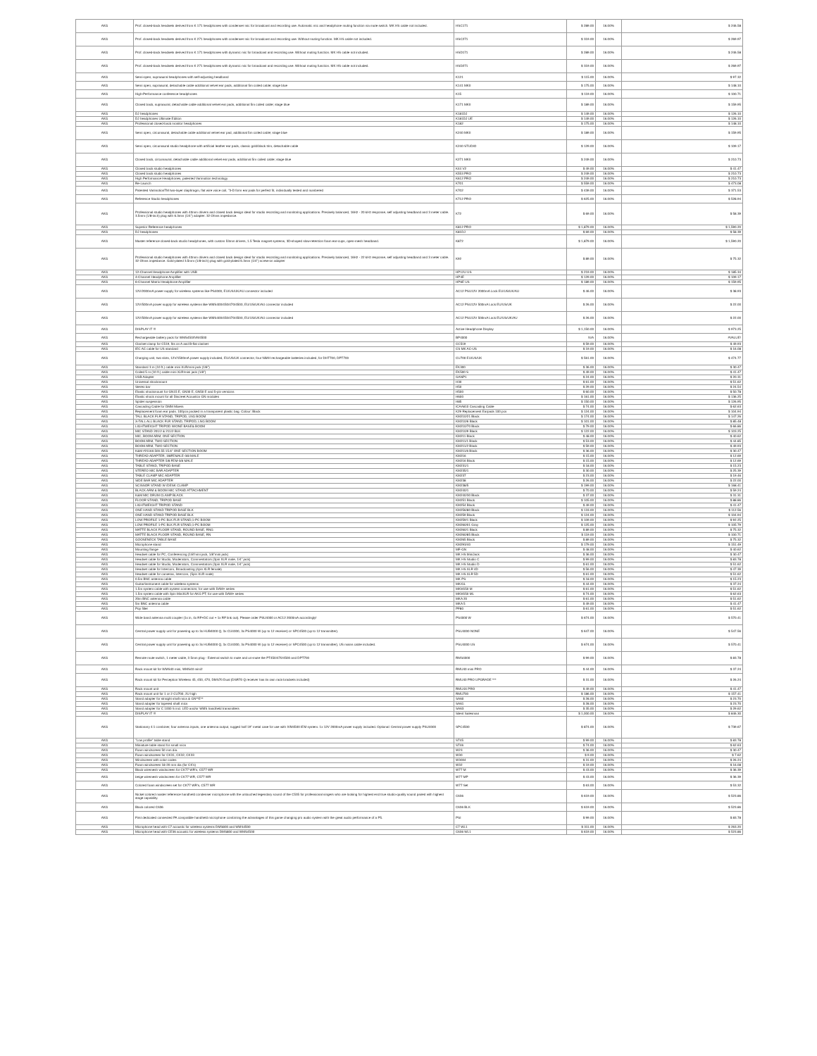| AKG | Prof. closed-back headsets derived from K 171 headphones with condenser mic for broadcast and recording use. Automatic mic and headphone muting function via mute switch. MK HS cable not included. | HSC171 | $ 289.00 | 16.00% | $ 246.58 |
| AKG | Prof. closed-back headsets derived from K 271 headphones with condenser mic for broadcast and recording use. Without muting function. MK HS cable not included. | HSC271 | $ 319.00 | 16.00% | $ 269.97 |
| AKG | Prof. closed-back headsets derived from K 171 headphones with dynamic mic for broadcast and recording use. Without muting function. MK HS cable not included. | HSD171 | $ 289.00 | 16.00% | $ 246.58 |
| AKG | Prof. closed-back headsets derived from K 271 headphones with dynamic mic for broadcast and recording use. Without muting function. MK HS cable not included. | HSD271 | $ 319.00 | 16.00% | $ 269.97 |
| AKG | Semi-open, supraaural headphones with self-adjusting headband | K121 | $ 115.00 | 16.00% | $ 97.32 |
| AKG | Semi open, supraaural, detachable cable additional velvet ear pads, additional 5m coiled cable; stage blue | K141 MKII | $ 175.00 | 16.00% | $ 148.10 |
| AKG | High-Performance conference headphones | K15 | $ 119.00 | 16.00% | $ 100.71 |
| AKG | Closed back, supraaural, detachable cable additional velvet ear pads, additional 5m coiled cable; stage blue | K171 MKII | $ 189.00 | 16.00% | $ 159.95 |
| AKG | DJ headphones | K181DJ | $ 149.00 | 16.00% | $ 126.10 |
| AKG | DJ headphones Ultimate Edition | K181DJ UE | $ 149.00 | 16.00% | $ 126.10 |
| AKG | Professional closed-back monitor headphones | K182 | $ 175.00 | 16.00% | $ 148.10 |
| AKG | Semi open, circumaural, detachable cable additional velvet ear pad, additional 5m coiled cable; stage blue | K240 MKII | $ 189.00 | 16.00% | $ 159.95 |
| AKG | Semi open, circumaural studio headphone with artificial leather ear pads, classic gold/black trim, detachable cable | K240 STUDIO | $ 129.00 | 16.00% | $ 109.17 |
| AKG | Closed back, circumaural, detachable cable additional velvet ear pads, additional 5m coiled cable; stage blue | K271 MKII | $ 249.00 | 16.00% | $ 210.73 |
| AKG | Closed back studio headphones | K44 V2 | $ 49.00 | 16.00% | $ 41.47 |
| AKG | Closed back studio headphones | K553 PRO | $ 249.00 | 16.00% | $ 210.73 |
| AKG | High Performance Headphones, patented Varimotion technology | K612 PRO | $ 249.00 | 16.00% | $ 210.73 |
| AKG | Re-Launch | K701 | $ 559.00 | 16.00% | $ 473.08 |
| AKG | Patented VarimotionTM two-layer diaphragm, flat wire voice coil, "3-D form ear pads for perfect fit, individually tested and numbered | K702 | $ 439.00 | 16.00% | $ 371.53 |
| AKG | Reference Studio headphones | K712 PRO | $ 625.00 | 16.00% | $ 528.94 |
| AKG | Professional studio headphones with 40mm drivers and closed back design ideal for studio recording and monitoring applications. Precisely balanced, 16Hz - 20 kHz response, self adjusting headband and 3 meter cable. 3.5mm (1/8-inch) plug with 6.3mm (1/4") adapter. 32 Ohms impedance. | K72 | $ 69.00 | 16.00% | $ 58.39 |
| AKG | Superior Reference headphones | K812 PRO | $ 1,879.00 | 16.00% | $ 1,590.20 |
| AKG | DJ headphones | K81DJ | $ 69.00 | 16.00% | $ 58.39 |
| AKG | Master reference closed-back studio headphones, with custom 53mm drivers, 1.5 Tesla magnet systems, 3D-shaped slow-retention foam ear-cups, open-mesh headband. | K872 | $ 1,879.00 | 16.00% | $ 1,590.20 |
| AKG | Professional studio headphones with 40mm drivers and closed back design ideal for studio recording and monitoring applications. Precisely balanced, 16Hz - 22 kHz response, self adjusting headband and 3 meter cable. 32 Ohms impedance. Gold-plated 3.5mm (1/8-inch) plug with gold-plated 6.3mm (1/4") screw-on adapter | K92 | $ 89.00 | 16.00% | $ 75.32 |
| AKG | 12-Channel Headphone Amplifier with USB | HP12U US | $ 219.00 | 16.00% | $ 185.34 |
| AKG | 4-Channel Headphone Amplifier | HP4E | $ 129.00 | 16.00% | $ 109.17 |
| AKG | 6-Channel Matrix Headphone Amplifier | HP6E US | $ 189.00 | 16.00% | $ 159.95 |
| AKG | 12V/2000mA power supply for wireless systems like PS4000, EU/US/UK/AU connector included | AC12 PSU12V 2000mA Lock EU/US/UK/AU | $ 46.00 | 16.00% | $ 38.93 |
| AKG | 12V/500mA power supply for wireless systems like WMS400/450/470/4500, EU/US/UK/AU connector included | AC12 PSU12V 500mA Lock EU/US/UK | $ 26.00 | 16.00% | $ 22.00 |
| AKG | 12V/500mA power supply for wireless systems like WMS400/450/470/4500, EU/US/UK/AU connector included | AC12 PSU12V 500mA Lock EU/US/UK/AU | $ 26.00 | 16.00% | $ 22.00 |
| AKG | DISPLAY IT !!! | Active Headphone Display | $ 1,150.00 | 16.00% | $ 973.25 |
| AKG | Rechargeable battery pack for WMS450/IVM4500 | BP4000 | N/A | 16.00% | #VALUE! |
| AKG | Clarinet clamp for C519, fits on A and B-flat clarinet | CC519 | $ 59.00 | 16.00% | $ 49.93 |
| AKG | IEC AC cable for US standard | CS MK AC-US | $ 19.00 | 16.00% | $ 16.08 |
| AKG | Charging unit, two slots, 12V/1500mA power supply included, EU/US/UK connector, four NiMH rechargeable batteries included, for DHT700, DPT700 | CU700 EU/US/UK | $ 561.00 | 16.00% | $ 474.77 |
| AKG | Standard 3 m (10 ft.) cable mini XLR/mini jack (1/8") | EK300 | $ 36.00 | 16.00% | $ 30.47 |
| AKG | Coiled 5 m (10 ft.) cable mini XLR/mini jack (1/8") | EK500 S | $ 49.00 | 16.00% | $ 41.47 |
| AKG | USB Adapter | GANP1 | $ 24.00 | 16.00% | $ 20.31 |
| AKG | Universal shockmount | H30 | $ 61.00 | 16.00% | $ 51.62 |
| AKG | Stereo bar | H50 | $ 29.00 | 16.00% | $ 24.54 |
| AKG | Elastic shockmount for GN15 E, GN30 E, GN50 E and 5-pin versions | H500 | $ 60.00 | 16.00% | $ 50.78 |
| AKG | Elastic shock mount for all Discreet Acoustics GN modules | H600 | $ 161.00 | 16.00% | $ 136.25 |
| AKG | Spider suspension | H85 | $ 150.00 | 16.00% | $ 126.95 |
| AKG | Cascading Cable for DMM Mixers | ICAA610 Cascading Cable | $ 74.00 | 16.00% | $ 62.63 |
| AKG | Replacement foam ear pads. 100pcs packed in a transparent plastic bag. Colour: Black | K29 Replacement Earpads 100 pcs | $ 124.00 | 16.00% | $ 104.94 |
| AKG | TALL BLACK FLR STAND, TRIPOD, LNG BOOM | KM210/21 Black | $ 174.00 | 16.00% | $ 147.26 |
| AKG | X-TALL ALL BLACK FLR STAND, TRIPOD, LNG BOOM | KM210/6 Black | $ 101.00 | 16.00% | $ 85.48 |
| AKG | LIGHTWEIGHT TRIPOD W/ONE BASE& BOOM | KM210/70 Black | $ 79.00 | 16.00% | $ 66.86 |
| AKG | MIC STAND 201/2 & 211/2 BLK | KM210/9 Black | $ 122.00 | 16.00% | $ 103.25 |
| AKG | MIC, BOOM ARM, ONE SECTION | KM211 Black | $ 48.00 | 16.00% | $ 40.62 |
| AKG | BOOM ARM, TWO SECTION | KM211/1 Black | $ 53.00 | 16.00% | $ 44.85 |
| AKG | BOOM ARM, TWO SECTION | KM211/2 Black | $ 59.00 | 16.00% | $ 49.93 |
| AKG | K&M #21160.500.55 15.6" ONE SECTION BOOM | KM211/6 Black | $ 36.00 | 16.00% | $ 30.47 |
| AKG | THREAD ADAPTER, 3/8FEMALE-3/8 MALE | KM216 | $ 15.00 | 16.00% | $ 12.69 |
| AKG | THREAD ADAPTER 5/8 FEM-3/8 MALE | KM216 Black | $ 15.00 | 16.00% | $ 12.69 |
| AKG | TABLE STAND, TRIPOD BASE | KM231/1 | $ 18.00 | 16.00% | $ 15.23 |
| AKG | STEREO MIC BAR ADAPTER | KM235/1 | $ 30.00 | 16.00% | $ 25.39 |
| AKG | TABLE CLAMP MIC ADAPTER | KM237 | $ 23.00 | 16.00% | $ 19.46 |
| AKG | SIDE BAR MIC ADAPTER | KM238 | $ 26.00 | 16.00% | $ 22.00 |
| AKG | SCISSOR STAND W /DESK CLAMP | KM238/5 | $ 199.00 | 16.00% | $ 168.41 |
| AKG | BLACK ARM & BOOM MIC STAND ATTACHMENT | KM240/1 | $ 70.00 | 16.00% | $ 59.24 |
| AKG | K&M MIC DRUM CLAMP BLACK | KM240/30 Black | $ 37.00 | 16.00% | $ 31.31 |
| AKG | FLOOR STAND, TRIPOD BASE | KM251 Black | $ 105.00 | 16.00% | $ 88.86 |
| AKG | LIGHTWEIGHT TRIPOD STAND | KM254 Black | $ 49.00 | 16.00% | $ 41.47 |
| AKG | ONE HAND STAND TRIPOD BASE BLK | KM256/80 Black | $ 133.00 | 16.00% | $ 112.56 |
| AKG | ONE HAND STAND TRIPOD BASE BLK | KM259 Black | $ 124.00 | 16.00% | $ 104.94 |
| AKG | LOW PROFILE 1-PC BLK FLR STAND,1-PC BOOM | KM259/1 Black | $ 109.00 | 16.00% | $ 92.25 |
| AKG | LOW PROFILE 1-PC BLK FLR STAND,1-PC BOOM | KM260/01 Gray | $ 125.00 | 16.00% | $ 105.79 |
| AKG | MATTE BLACK FLOOR STAND, ROUND BASE, RNG | KM260/1 Black | $ 89.00 | 16.00% | $ 75.32 |
| AKG | MATTE BLACK FLOOR STAND, ROUND BASE, RN | KM260/85 Black | $ 119.00 | 16.00% | $ 100.71 |
| AKG | GOOSENECK TABLE BASE | KM265 Black | $ 89.00 | 16.00% | $ 75.32 |
| AKG | Microphone stand | KM293/40 | $ 179.00 | 16.00% | $ 151.49 |
| AKG | Mounting flange | MF-GN | $ 48.00 | 16.00% | $ 40.62 |
| AKG | Headset cable for PC, Conferencing (1/8"mini jack, 1/8"mini jack) | MK HS MiniJack | $ 36.00 | 16.00% | $ 30.47 |
| AKG | Headset cable for Studio, Moderators, Commentators (3pin XLR male, 1/4" jack) | MK HS Studio C | $ 99.00 | 16.00% | $ 83.78 |
| AKG | Headset cable for Studio, Moderators, Commentators (3pin XLR male, 1/4" jack) | MK HS Studio D | $ 61.00 | 16.00% | $ 51.62 |
| AKG | Headset cable for Intercom, Broadcasting (4pin XLR female) | MK HS XLR 4D | $ 56.00 | 16.00% | $ 47.39 |
| AKG | Headset cable for cameras, Intercom, (5pin XLR male) | MK HS XLR 5D | $ 61.00 | 16.00% | $ 51.62 |
| AKG | 0.5m BNC antenna cable | MK PS | $ 18.00 | 16.00% | $ 15.23 |
| AKG | Guitar/instrument cable for wireless systems | MK/GL | $ 44.00 | 16.00% | $ 37.24 |
| AKG | 1.5m system cable with system connectors; for use with DAM+ series | MKM150 M | $ 61.00 | 16.00% | $ 51.62 |
| AKG | 1.5m system cable with 3pin MiniXLR for AKG PT; for use with DAM+ series | MKM150 ML | $ 74.00 | 16.00% | $ 62.63 |
| AKG | 20m BNC antenna cable | MKA 20 | $ 61.00 | 16.00% | $ 51.62 |
| AKG | 5m BNC antenna cable | MKA 5 | $ 49.00 | 16.00% | $ 41.47 |
| AKG | Pop filter | PF80 | $ 61.00 | 16.00% | $ 51.62 |
| AKG | Wide band antenna multi coupler (1x in, 4x RF+DC out + 1x RF link out). Please order PSU4000 or AC12 2000mA accordingly! | PS4000 W | $ 674.00 | 16.00% | $ 570.41 |
| AKG | Central power supply unit for powering up to 3x HUB4000 Q, 3x CU4000, 3x PS4000 W (up to 12 receiver) or SPC4500 (up to 12 transmitter). | PSU4000 NONE | $ 647.00 | 16.00% | $ 547.56 |
| AKG | Central power supply unit for powering up to 3x HUB4000 Q, 3x CU4000, 3x PS4000 W (up to 12 receiver) or SPC4500 (up to 12 transmitter), US mains cable included. | PSU4000 US | $ 674.00 | 16.00% | $ 570.41 |
| AKG | Remote mute switch, 1 meter cable, 2.5mm plug - External switch to mute and un-mute the PT450/470/4500 and DPT700 | RMS4000 | $ 99.00 | 16.00% | $ 83.78 |
| AKG | Rack mount kit for WMS40 mini, WMS40 mini2 | RMU40 mini PRO | $ 44.00 | 16.00% | $ 37.24 |
| AKG | Rack mount kit for Perception Wireless 45, 450, 470, DMS70 Dual (DSR70 Q receiver has its own rack-brackets included) | RMU40 PRO UPGRADE *** | $ 31.00 | 16.00% | $ 26.24 |
| AKG | Rack mount unit | RMU4X PRO | $ 49.00 | 16.00% | $ 41.47 |
| AKG | Rack mount unit for 1 or 2 CU700, 2U high | RMU700 | $ 186.00 | 16.00% | $ 157.41 |
| AKG | Stand adapter for straight shaft mics & GN**E** | SA60 | $ 28.00 | 16.00% | $ 23.70 |
| AKG | Stand adapter for tapered shaft mics | SA61 | $ 28.00 | 16.00% | $ 23.70 |
| AKG | Stand adapter for C 1000 S incl. LED and/or WMS handheld transmitters | SA63 | $ 35.00 | 16.00% | $ 29.62 |
| AKG | DISPLAY IT !!! | Silent Salesman | $ 1,000.00 | 16.00% | $ 846.30 |
| AKG | Stationary 4:1 combiner, four antenna inputs, one antenna output, rugged half 19" metal case for use with IVM4500 IEM system. 1x 12V 2000mA power supply included. Optional: Central power supply PSU4000 | SPC4500 | $ 874.00 | 16.00% | $ 739.67 |
| AKG | "Low profile" table stand | ST45 | $ 99.00 | 16.00% | $ 83.78 |
| AKG | Miniature table stand for small mics | ST46 | $ 74.00 | 16.00% | $ 62.63 |
| AKG | Foam windscreen 50 mm dia. | W23 | $ 36.00 | 16.00% | $ 30.47 |
| AKG | Foam windscreen for CK31, CK32, CK33 | W30 | $ 9.00 | 16.00% | $ 7.62 |
| AKG | Windscreen with color codes | W3004 | $ 31.00 | 16.00% | $ 26.24 |
| AKG | Foam windscreen 18-20 mm dia (for CK's) | W32 | $ 19.00 | 16.00% | $ 16.08 |
| AKG | Black wiremesh windscreen for CK77 WR's, C577 WR | W77 M | $ 43.00 | 16.00% | $ 36.39 |
| AKG | beige wiremesh windscreen for CK77 WR, C577 WR | W77 MP | $ 43.00 | 16.00% | $ 36.39 |
| AKG | Colored foam windscreen set for CK77 WR's, C577 WR | W77 Set | $ 63.00 | 16.00% | $ 53.32 |
| AKG | Nickel colored master reference handheld condenser microphone with the untouched legendary sound of the C535 for professional singers who are looking for highest end true studio-quality sound paired with highest stage capability. | C636 | $ 619.00 | 16.00% | $ 523.86 |
| AKG | Black colored C636 | C636 BLK | $ 619.00 | 16.00% | $ 523.86 |
| AKG | First dedicated connected PA compatible handheld microphone combining the advantages of this game changing pro audio system with the great audio performance of a P5. | PSI | $ 99.00 | 16.00% | $ 83.78 |
| AKG | Microphone head with C7 acoustic for wireless systems DMS800 and WMS4500 | C7 WL1 | $ 311.00 | 16.00% | $ 263.20 |
| AKG | Microphone head with CE36 acoustic for wireless systems DMS800 and WMS4500 | C636 WL1 | $ 619.00 | 16.00% | $ 523.86 |